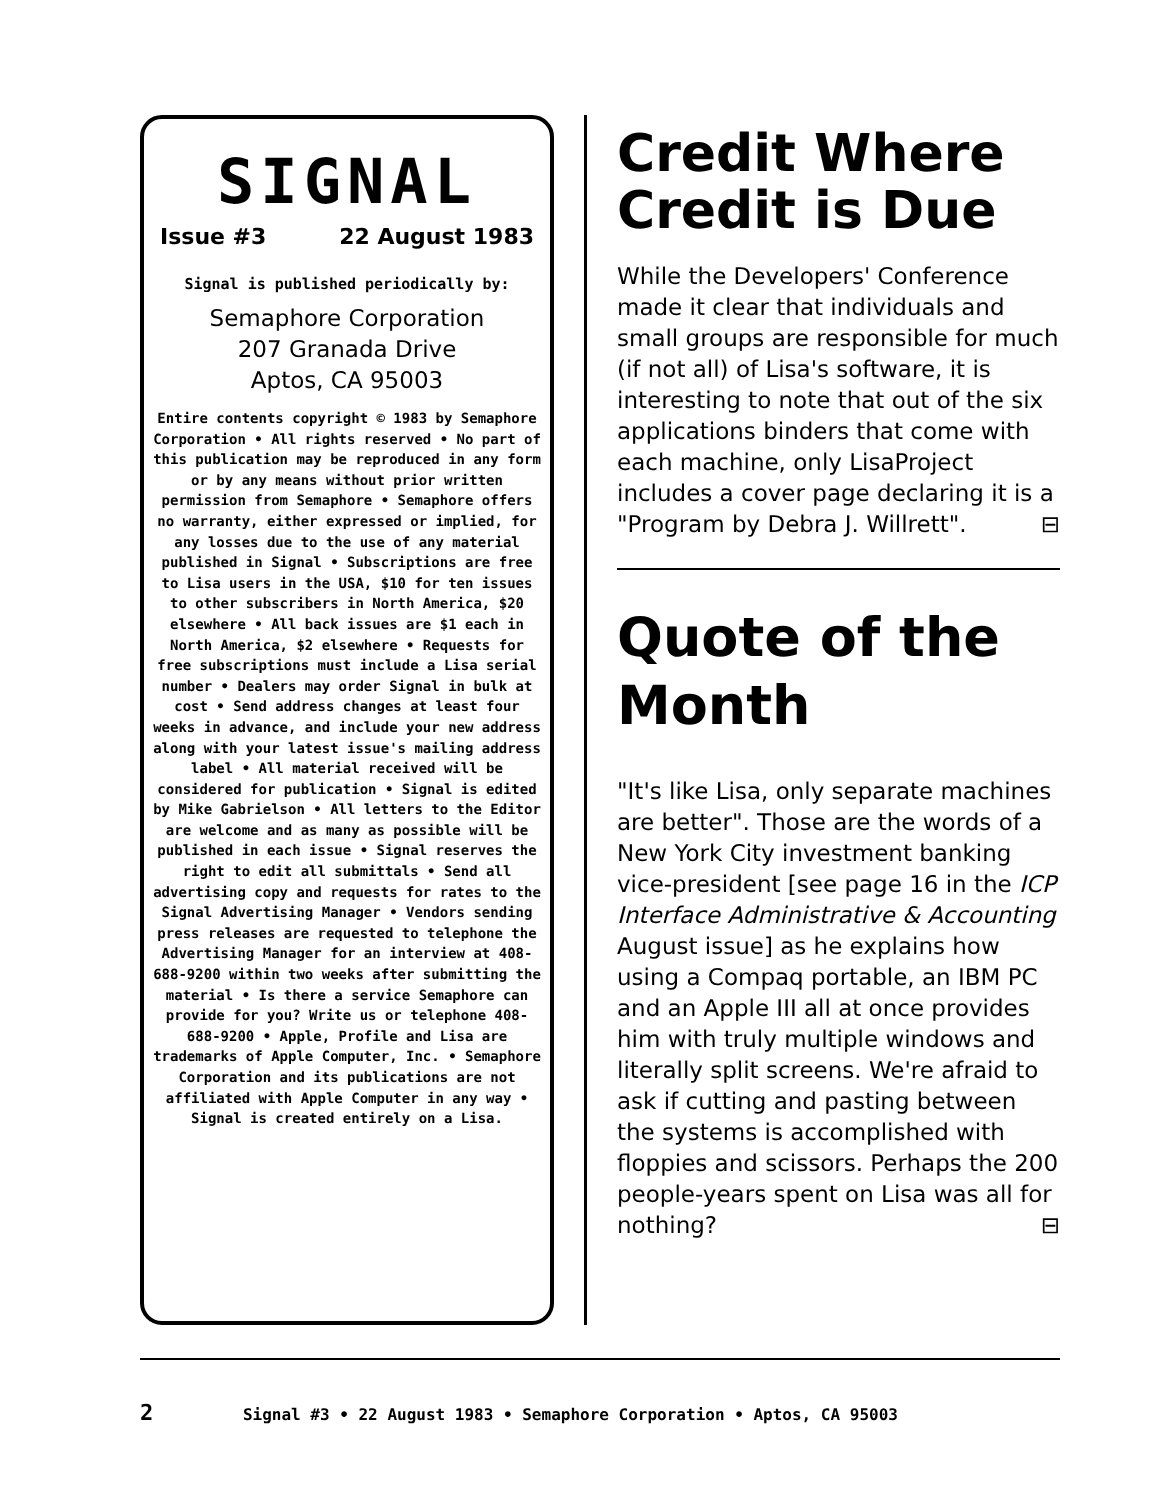SIGNAL
Issue #3 22 August 1983
Signal is published periodically by:
Semaphore Corporation
207 Granada Drive
Aptos, CA 95003
Entire contents copyright © 1983 by Semaphore Corporation • All rights reserved • No part of this publication may be reproduced in any form or by any means without prior written permission from Semaphore • Semaphore offers no warranty, either expressed or implied, for any losses due to the use of any material published in Signal • Subscriptions are free to Lisa users in the USA, $10 for ten issues to other subscribers in North America, $20 elsewhere • All back issues are $1 each in North America, $2 elsewhere • Requests for free subscriptions must include a Lisa serial number • Dealers may order Signal in bulk at cost • Send address changes at least four weeks in advance, and include your new address along with your latest issue's mailing address label • All material received will be considered for publication • Signal is edited by Mike Gabrielson • All letters to the Editor are welcome and as many as possible will be published in each issue • Signal reserves the right to edit all submittals • Send all advertising copy and requests for rates to the Signal Advertising Manager • Vendors sending press releases are requested to telephone the Advertising Manager for an interview at 408-688-9200 within two weeks after submitting the material • Is there a service Semaphore can provide for you? Write us or telephone 408-688-9200 • Apple, Profile and Lisa are trademarks of Apple Computer, Inc. • Semaphore Corporation and its publications are not affiliated with Apple Computer in any way • Signal is created entirely on a Lisa.
Credit Where Credit is Due
While the Developers' Conference made it clear that individuals and small groups are responsible for much (if not all) of Lisa's software, it is interesting to note that out of the six applications binders that come with each machine, only LisaProject includes a cover page declaring it is a "Program by Debra J. Willrett". ⊟
Quote of the Month
"It's like Lisa, only separate machines are better". Those are the words of a New York City investment banking vice-president [see page 16 in the ICP Interface Administrative & Accounting August issue] as he explains how using a Compaq portable, an IBM PC and an Apple III all at once provides him with truly multiple windows and literally split screens. We're afraid to ask if cutting and pasting between the systems is accomplished with floppies and scissors. Perhaps the 200 people-years spent on Lisa was all for nothing? ⊟
2 Signal #3 • 22 August 1983 • Semaphore Corporation • Aptos, CA 95003